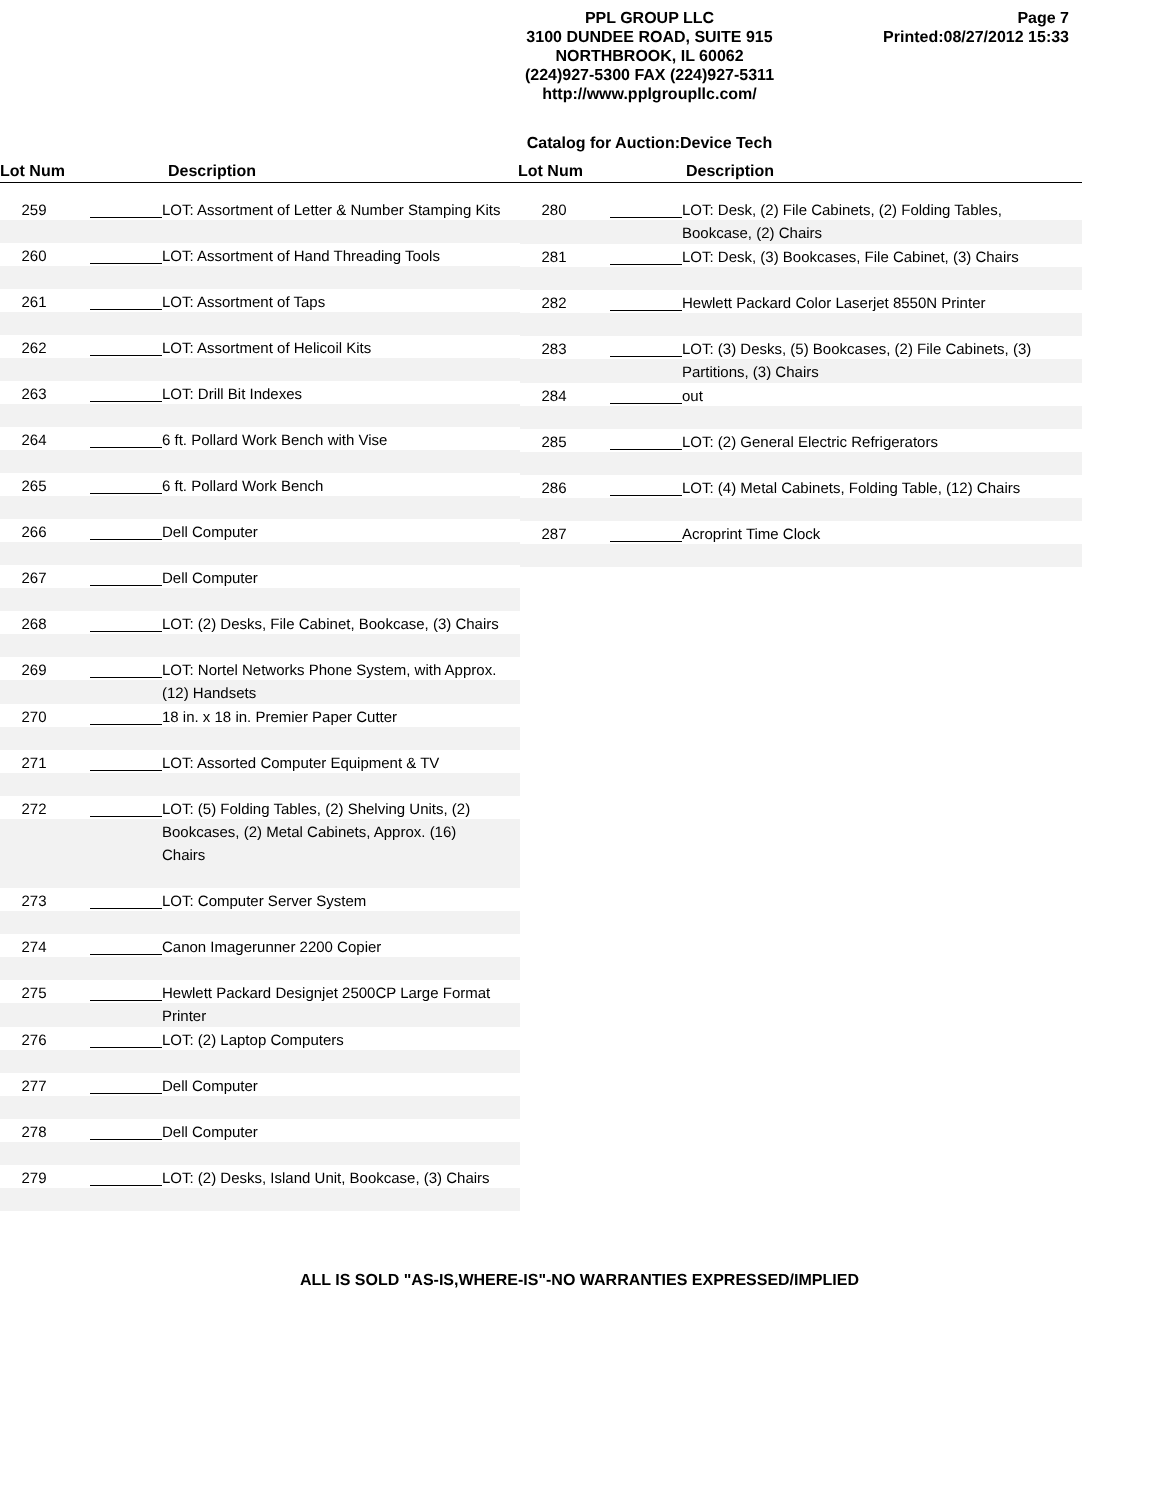PPL GROUP LLC
3100 DUNDEE ROAD, SUITE 915
NORTHBROOK, IL 60062
(224)927-5300 FAX (224)927-5311
http://www.pplgroupllc.com/
Page 7
Printed:08/27/2012 15:33
Catalog for Auction:Device Tech
Lot Num Description Lot Num Description
259 LOT: Assortment of Letter & Number Stamping Kits
260 LOT: Assortment of Hand Threading Tools
261 LOT: Assortment of Taps
262 LOT: Assortment of Helicoil Kits
263 LOT: Drill Bit Indexes
264 6 ft. Pollard Work Bench with Vise
265 6 ft. Pollard Work Bench
266 Dell Computer
267 Dell Computer
268 LOT: (2) Desks, File Cabinet, Bookcase, (3) Chairs
269 LOT: Nortel Networks Phone System, with Approx. (12) Handsets
270 18 in. x 18 in. Premier Paper Cutter
271 LOT: Assorted Computer Equipment & TV
272 LOT: (5) Folding Tables, (2) Shelving Units, (2) Bookcases, (2) Metal Cabinets, Approx. (16) Chairs
273 LOT: Computer Server System
274 Canon Imagerunner 2200 Copier
275 Hewlett Packard Designjet 2500CP Large Format Printer
276 LOT: (2) Laptop Computers
277 Dell Computer
278 Dell Computer
279 LOT: (2) Desks, Island Unit, Bookcase, (3) Chairs
280 LOT: Desk, (2) File Cabinets, (2) Folding Tables, Bookcase, (2) Chairs
281 LOT: Desk, (3) Bookcases, File Cabinet, (3) Chairs
282 Hewlett Packard Color Laserjet 8550N Printer
283 LOT: (3) Desks, (5) Bookcases, (2) File Cabinets, (3) Partitions, (3) Chairs
284 out
285 LOT: (2) General Electric Refrigerators
286 LOT: (4) Metal Cabinets, Folding Table, (12) Chairs
287 Acroprint Time Clock
ALL IS SOLD "AS-IS,WHERE-IS"-NO WARRANTIES EXPRESSED/IMPLIED